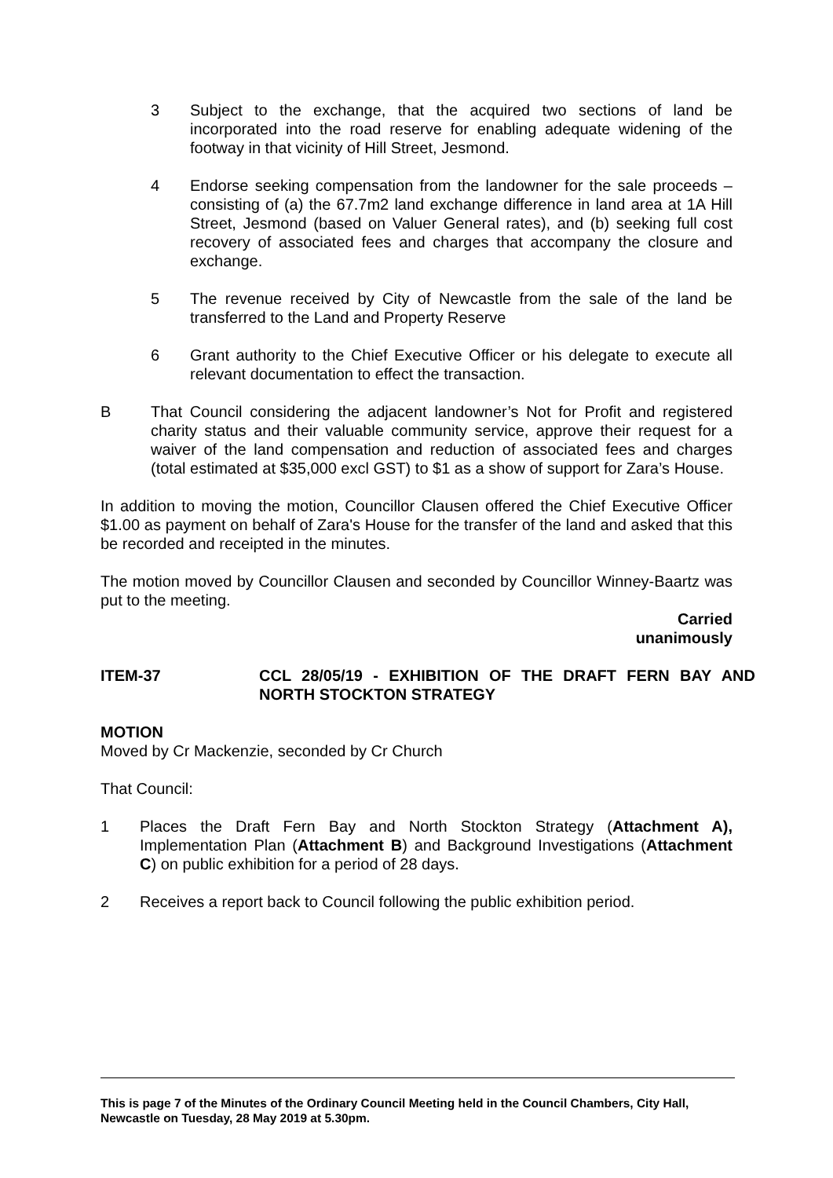3 Subject to the exchange, that the acquired two sections of land be incorporated into the road reserve for enabling adequate widening of the footway in that vicinity of Hill Street, Jesmond.
4 Endorse seeking compensation from the landowner for the sale proceeds – consisting of (a) the 67.7m2 land exchange difference in land area at 1A Hill Street, Jesmond (based on Valuer General rates), and (b) seeking full cost recovery of associated fees and charges that accompany the closure and exchange.
5 The revenue received by City of Newcastle from the sale of the land be transferred to the Land and Property Reserve
6 Grant authority to the Chief Executive Officer or his delegate to execute all relevant documentation to effect the transaction.
B That Council considering the adjacent landowner’s Not for Profit and registered charity status and their valuable community service, approve their request for a waiver of the land compensation and reduction of associated fees and charges (total estimated at $35,000 excl GST) to $1 as a show of support for Zara’s House.
In addition to moving the motion, Councillor Clausen offered the Chief Executive Officer $1.00 as payment on behalf of Zara's House for the transfer of the land and asked that this be recorded and receipted in the minutes.
The motion moved by Councillor Clausen and seconded by Councillor Winney-Baartz was put to the meeting.
Carried
unanimously
ITEM-37 CCL 28/05/19 - EXHIBITION OF THE DRAFT FERN BAY AND NORTH STOCKTON STRATEGY
MOTION
Moved by Cr Mackenzie, seconded by Cr Church
That Council:
1 Places the Draft Fern Bay and North Stockton Strategy (Attachment A), Implementation Plan (Attachment B) and Background Investigations (Attachment C) on public exhibition for a period of 28 days.
2 Receives a report back to Council following the public exhibition period.
This is page 7 of the Minutes of the Ordinary Council Meeting held in the Council Chambers, City Hall, Newcastle on Tuesday, 28 May 2019 at 5.30pm.